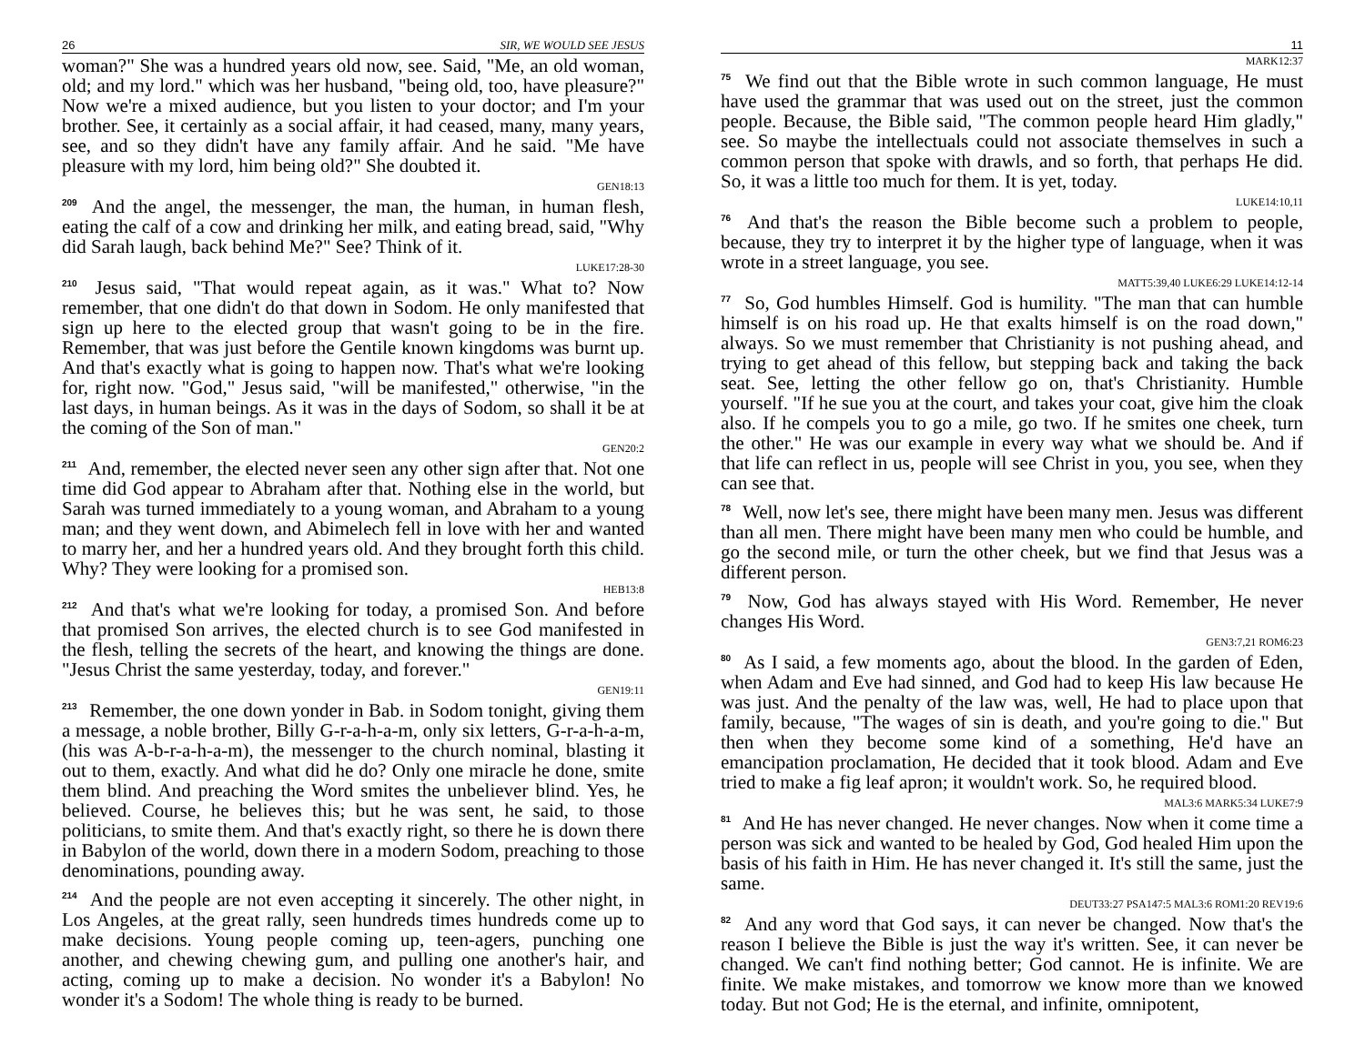26 SIR, WE WOULD SEE JESUS
woman?" She was a hundred years old now, see. Said, "Me, an old woman, old; and my lord." which was her husband, "being old, too, have pleasure?" Now we're a mixed audience, but you listen to your doctor; and I'm your brother. See, it certainly as a social affair, it had ceased, many, many years, see, and so they didn't have any family affair. And he said. "Me have pleasure with my lord, him being old?" She doubted it.
GEN18:13
<sup>209</sup> And the angel, the messenger, the man, the human, in human flesh, eating the calf of a cow and drinking her milk, and eating bread, said, "Why did Sarah laugh, back behind Me?" See? Think of it.
LUKE17:28-30
<sup>210</sup> Jesus said, "That would repeat again, as it was." What to? Now remember, that one didn't do that down in Sodom. He only manifested that sign up here to the elected group that wasn't going to be in the fire. Remember, that was just before the Gentile known kingdoms was burnt up. And that's exactly what is going to happen now. That's what we're looking for, right now. "God," Jesus said, "will be manifested," otherwise, "in the last days, in human beings. As it was in the days of Sodom, so shall it be at the coming of the Son of man."
GEN20:2
<sup>211</sup> And, remember, the elected never seen any other sign after that. Not one time did God appear to Abraham after that. Nothing else in the world, but Sarah was turned immediately to a young woman, and Abraham to a young man; and they went down, and Abimelech fell in love with her and wanted to marry her, and her a hundred years old. And they brought forth this child. Why? They were looking for a promised son.
HEB13:8
<sup>212</sup> And that's what we're looking for today, a promised Son. And before that promised Son arrives, the elected church is to see God manifested in the flesh, telling the secrets of the heart, and knowing the things are done. "Jesus Christ the same yesterday, today, and forever."
GEN19:11
<sup>213</sup> Remember, the one down yonder in Bab. in Sodom tonight, giving them a message, a noble brother, Billy G-r-a-h-a-m, only six letters, G-r-a-h-a-m, (his was A-b-r-a-h-a-m), the messenger to the church nominal, blasting it out to them, exactly. And what did he do? Only one miracle he done, smite them blind. And preaching the Word smites the unbeliever blind. Yes, he believed. Course, he believes this; but he was sent, he said, to those politicians, to smite them. And that's exactly right, so there he is down there in Babylon of the world, down there in a modern Sodom, preaching to those denominations, pounding away.
<sup>214</sup> And the people are not even accepting it sincerely. The other night, in Los Angeles, at the great rally, seen hundreds times hundreds come up to make decisions. Young people coming up, teen-agers, punching one another, and chewing chewing gum, and pulling one another's hair, and acting, coming up to make a decision. No wonder it's a Babylon! No wonder it's a Sodom! The whole thing is ready to be burned.
11
MARK12:37
<sup>75</sup> We find out that the Bible wrote in such common language, He must have used the grammar that was used out on the street, just the common people. Because, the Bible said, "The common people heard Him gladly," see. So maybe the intellectuals could not associate themselves in such a common person that spoke with drawls, and so forth, that perhaps He did. So, it was a little too much for them. It is yet, today.
LUKE14:10,11
<sup>76</sup> And that's the reason the Bible become such a problem to people, because, they try to interpret it by the higher type of language, when it was wrote in a street language, you see.
MATT5:39,40 LUKE6:29 LUKE14:12-14
<sup>77</sup> So, God humbles Himself. God is humility. "The man that can humble himself is on his road up. He that exalts himself is on the road down," always. So we must remember that Christianity is not pushing ahead, and trying to get ahead of this fellow, but stepping back and taking the back seat. See, letting the other fellow go on, that's Christianity. Humble yourself. "If he sue you at the court, and takes your coat, give him the cloak also. If he compels you to go a mile, go two. If he smites one cheek, turn the other." He was our example in every way what we should be. And if that life can reflect in us, people will see Christ in you, you see, when they can see that.
<sup>78</sup> Well, now let's see, there might have been many men. Jesus was different than all men. There might have been many men who could be humble, and go the second mile, or turn the other cheek, but we find that Jesus was a different person.
<sup>79</sup> Now, God has always stayed with His Word. Remember, He never changes His Word.
GEN3:7,21 ROM6:23
<sup>80</sup> As I said, a few moments ago, about the blood. In the garden of Eden, when Adam and Eve had sinned, and God had to keep His law because He was just. And the penalty of the law was, well, He had to place upon that family, because, "The wages of sin is death, and you're going to die." But then when they become some kind of a something, He'd have an emancipation proclamation, He decided that it took blood. Adam and Eve tried to make a fig leaf apron; it wouldn't work. So, he required blood.
MAL3:6 MARK5:34 LUKE7:9
<sup>81</sup> And He has never changed. He never changes. Now when it come time a person was sick and wanted to be healed by God, God healed Him upon the basis of his faith in Him. He has never changed it. It's still the same, just the same.
DEUT33:27 PSA147:5 MAL3:6 ROM1:20 REV19:6
<sup>82</sup> And any word that God says, it can never be changed. Now that's the reason I believe the Bible is just the way it's written. See, it can never be changed. We can't find nothing better; God cannot. He is infinite. We are finite. We make mistakes, and tomorrow we know more than we knowed today. But not God; He is the eternal, and infinite, omnipotent,